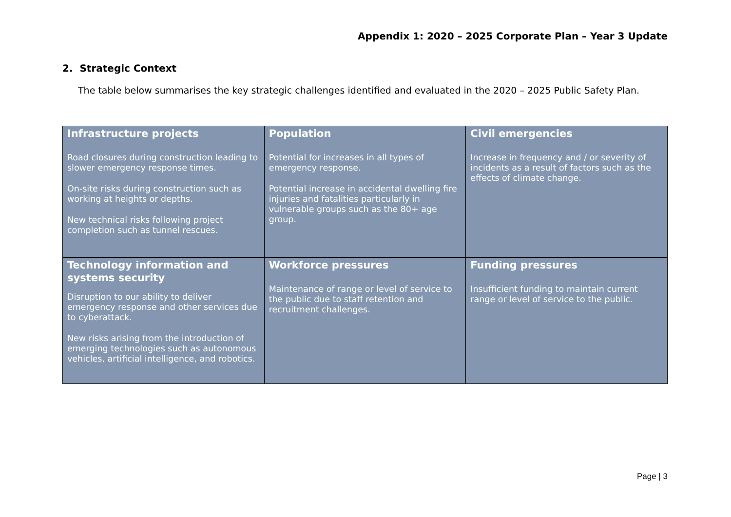Appendix 1: 2020 – 2025 Corporate Plan – Year 3 Update
2. Strategic Context
The table below summarises the key strategic challenges identified and evaluated in the 2020 – 2025 Public Safety Plan.
| Infrastructure projects Road closures during construction leading to slower emergency response times. On-site risks during construction such as working at heights or depths. New technical risks following project completion such as tunnel rescues. | Population Potential for increases in all types of emergency response. Potential increase in accidental dwelling fire injuries and fatalities particularly in vulnerable groups such as the 80+ age group. | Civil emergencies Increase in frequency and / or severity of incidents as a result of factors such as the effects of climate change. |
| Technology information and systems security Disruption to our ability to deliver emergency response and other services due to cyberattack. New risks arising from the introduction of emerging technologies such as autonomous vehicles, artificial intelligence, and robotics. | Workforce pressures Maintenance of range or level of service to the public due to staff retention and recruitment challenges. | Funding pressures Insufficient funding to maintain current range or level of service to the public. |
Page | 3